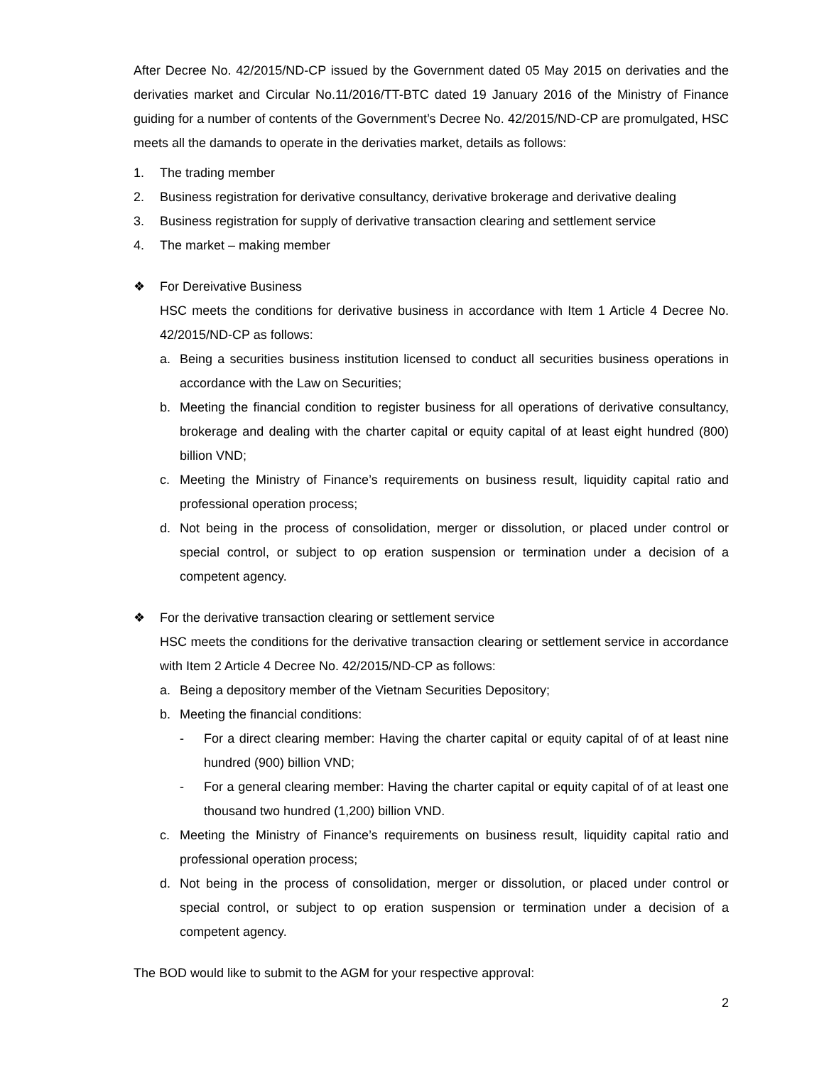After Decree No. 42/2015/ND-CP issued by the Government dated 05 May 2015 on derivaties and the derivaties market and Circular No.11/2016/TT-BTC dated 19 January 2016 of the Ministry of Finance guiding for a number of contents of the Government’s Decree No. 42/2015/ND-CP are promulgated, HSC meets all the damands to operate in the derivaties market, details as follows:
1. The trading member
2. Business registration for derivative consultancy, derivative brokerage and derivative dealing
3. Business registration for supply of derivative transaction clearing and settlement service
4. The market – making member
❖ For Dereivative Business
HSC meets the conditions for derivative business in accordance with Item 1 Article 4 Decree No. 42/2015/ND-CP as follows:
a. Being a securities business institution licensed to conduct all securities business operations in accordance with the Law on Securities;
b. Meeting the financial condition to register business for all operations of derivative consultancy, brokerage and dealing with the charter capital or equity capital of at least eight hundred (800) billion VND;
c. Meeting the Ministry of Finance’s requirements on business result, liquidity capital ratio and professional operation process;
d. Not being in the process of consolidation, merger or dissolution, or placed under control or special control, or subject to op eration suspension or termination under a decision of a competent agency.
❖ For the derivative transaction clearing or settlement service
HSC meets the conditions for the derivative transaction clearing or settlement service in accordance with Item 2 Article 4 Decree No. 42/2015/ND-CP as follows:
a. Being a depository member of the Vietnam Securities Depository;
b. Meeting the financial conditions:
- For a direct clearing member: Having the charter capital or equity capital of of at least nine hundred (900) billion VND;
- For a general clearing member: Having the charter capital or equity capital of of at least one thousand two hundred (1,200) billion VND.
c. Meeting the Ministry of Finance’s requirements on business result, liquidity capital ratio and professional operation process;
d. Not being in the process of consolidation, merger or dissolution, or placed under control or special control, or subject to op eration suspension or termination under a decision of a competent agency.
The BOD would like to submit to the AGM for your respective approval:
2